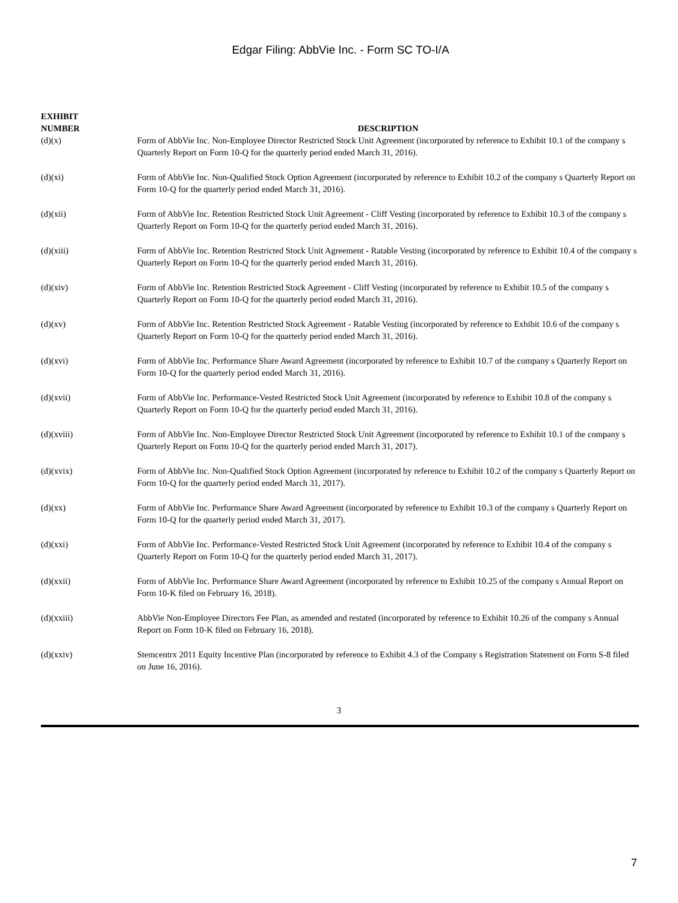Edgar Filing: AbbVie Inc. - Form SC TO-I/A
| EXHIBIT NUMBER | DESCRIPTION |
| --- | --- |
| (d)(x) | Form of AbbVie Inc. Non-Employee Director Restricted Stock Unit Agreement (incorporated by reference to Exhibit 10.1 of the company s Quarterly Report on Form 10-Q for the quarterly period ended March 31, 2016). |
| (d)(xi) | Form of AbbVie Inc. Non-Qualified Stock Option Agreement (incorporated by reference to Exhibit 10.2 of the company s Quarterly Report on Form 10-Q for the quarterly period ended March 31, 2016). |
| (d)(xii) | Form of AbbVie Inc. Retention Restricted Stock Unit Agreement - Cliff Vesting (incorporated by reference to Exhibit 10.3 of the company s Quarterly Report on Form 10-Q for the quarterly period ended March 31, 2016). |
| (d)(xiii) | Form of AbbVie Inc. Retention Restricted Stock Unit Agreement - Ratable Vesting (incorporated by reference to Exhibit 10.4 of the company s Quarterly Report on Form 10-Q for the quarterly period ended March 31, 2016). |
| (d)(xiv) | Form of AbbVie Inc. Retention Restricted Stock Agreement - Cliff Vesting (incorporated by reference to Exhibit 10.5 of the company s Quarterly Report on Form 10-Q for the quarterly period ended March 31, 2016). |
| (d)(xv) | Form of AbbVie Inc. Retention Restricted Stock Agreement - Ratable Vesting (incorporated by reference to Exhibit 10.6 of the company s Quarterly Report on Form 10-Q for the quarterly period ended March 31, 2016). |
| (d)(xvi) | Form of AbbVie Inc. Performance Share Award Agreement (incorporated by reference to Exhibit 10.7 of the company s Quarterly Report on Form 10-Q for the quarterly period ended March 31, 2016). |
| (d)(xvii) | Form of AbbVie Inc. Performance-Vested Restricted Stock Unit Agreement (incorporated by reference to Exhibit 10.8 of the company s Quarterly Report on Form 10-Q for the quarterly period ended March 31, 2016). |
| (d)(xviii) | Form of AbbVie Inc. Non-Employee Director Restricted Stock Unit Agreement (incorporated by reference to Exhibit 10.1 of the company s Quarterly Report on Form 10-Q for the quarterly period ended March 31, 2017). |
| (d)(xvix) | Form of AbbVie Inc. Non-Qualified Stock Option Agreement (incorporated by reference to Exhibit 10.2 of the company s Quarterly Report on Form 10-Q for the quarterly period ended March 31, 2017). |
| (d)(xx) | Form of AbbVie Inc. Performance Share Award Agreement (incorporated by reference to Exhibit 10.3 of the company s Quarterly Report on Form 10-Q for the quarterly period ended March 31, 2017). |
| (d)(xxi) | Form of AbbVie Inc. Performance-Vested Restricted Stock Unit Agreement (incorporated by reference to Exhibit 10.4 of the company s Quarterly Report on Form 10-Q for the quarterly period ended March 31, 2017). |
| (d)(xxii) | Form of AbbVie Inc. Performance Share Award Agreement (incorporated by reference to Exhibit 10.25 of the company s Annual Report on Form 10-K filed on February 16, 2018). |
| (d)(xxiii) | AbbVie Non-Employee Directors Fee Plan, as amended and restated (incorporated by reference to Exhibit 10.26 of the company s Annual Report on Form 10-K filed on February 16, 2018). |
| (d)(xxiv) | Stemcentrx 2011 Equity Incentive Plan (incorporated by reference to Exhibit 4.3 of the Company s Registration Statement on Form S-8 filed on June 16, 2016). |
3
7